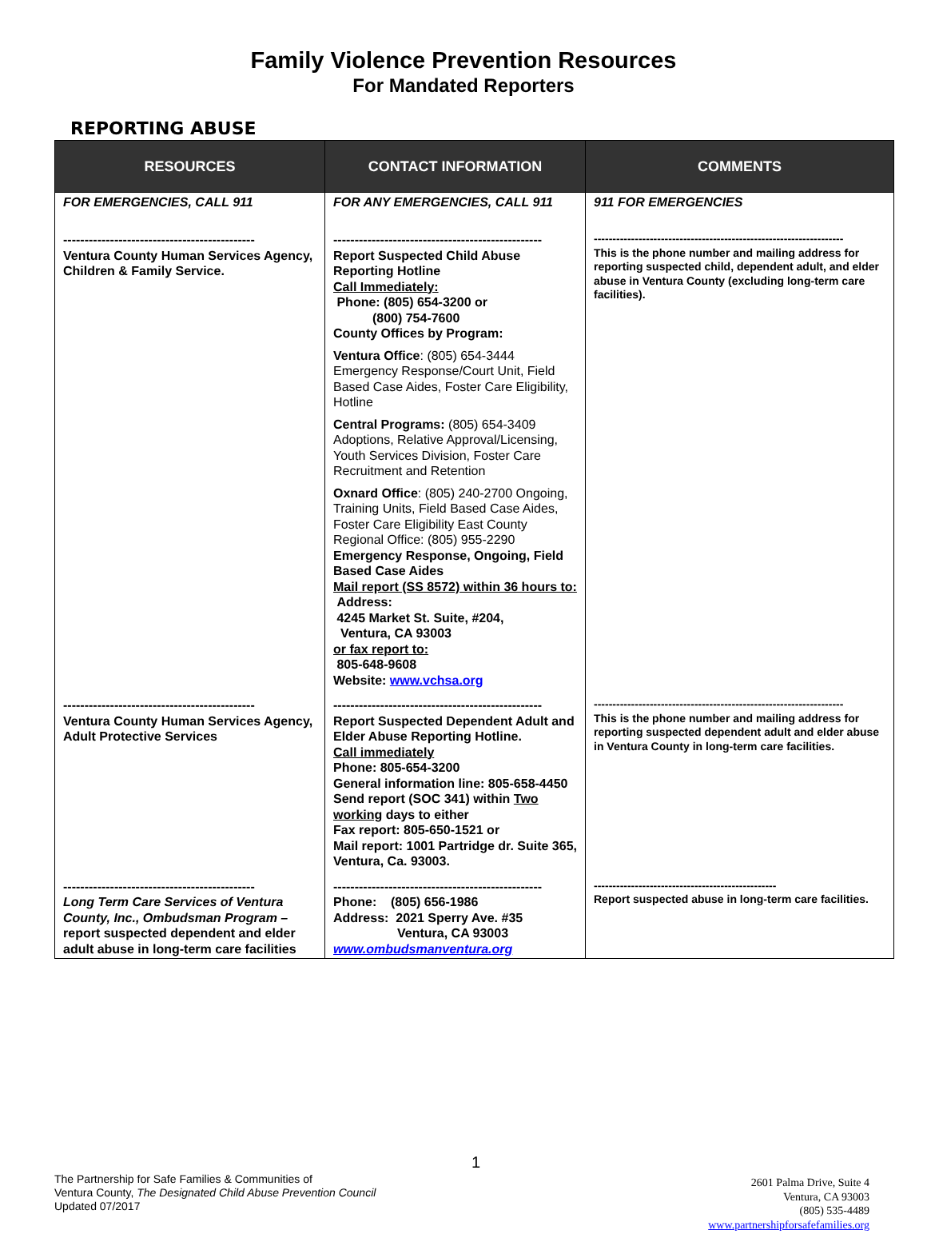Family Violence Prevention Resources
For Mandated Reporters
REPORTING ABUSE
| RESOURCES | CONTACT INFORMATION | COMMENTS |
| --- | --- | --- |
| FOR EMERGENCIES, CALL 911 --------------------------------------------- Ventura County Human Services Agency, Children & Family Service. | FOR ANY EMERGENCIES, CALL 911 ------------------------------------------------- Report Suspected Child Abuse Reporting Hotline Call Immediately: Phone: (805) 654-3200 or (800) 754-7600 County Offices by Program: Ventura Office : (805) 654-3444 Emergency Response/Court Unit, Field Based Case Aides, Foster Care Eligibility, Hotline Central Programs: (805) 654-3409 Adoptions, Relative Approval/Licensing, Youth Services Division, Foster Care Recruitment and Retention Oxnard Office : (805) 240-2700 Ongoing, Training Units, Field Based Case Aides, Foster Care Eligibility East County Regional Office: (805) 955-2290 Emergency Response, Ongoing, Field Based Case Aides Mail report (SS 8572) within 36 hours to: Address: 4245 Market St. Suite, #204, Ventura, CA 93003 or fax report to: 805-648-9608 Website: www.vchsa.org | 911 FOR EMERGENCIES ------------------------------------------------------------------- This is the phone number and mailing address for reporting suspected child, dependent adult, and elder abuse in Ventura County (excluding long-term care facilities). |
| --------------------------------------------- Ventura County Human Services Agency, Adult Protective Services | ------------------------------------------------- Report Suspected Dependent Adult and Elder Abuse Reporting Hotline. Call immediately Phone: 805-654-3200 General information line: 805-658-4450 Send report (SOC 341) within Two working days to either Fax report: 805-650-1521 or Mail report: 1001 Partridge dr. Suite 365, Ventura, Ca. 93003. | ------------------------------------------------------------------- This is the phone number and mailing address for reporting suspected dependent adult and elder abuse in Ventura County in long-term care facilities. |
| --------------------------------------------- Long Term Care Services of Ventura County, Inc., Ombudsman Program – report suspected dependent and elder adult abuse in long-term care facilities | ------------------------------------------------- Phone: (805) 656-1986 Address: 2021 Sperry Ave. #35 Ventura, CA 93003 www.ombudsmanventura.org | ------------------------------------------------- Report suspected abuse in long-term care facilities. |
1
The Partnership for Safe Families & Communities of
Ventura County, The Designated Child Abuse Prevention Council
Updated 07/2017
2601 Palma Drive, Suite 4
Ventura, CA 93003
(805) 535-4489
www.partnershipforsafefamilies.org